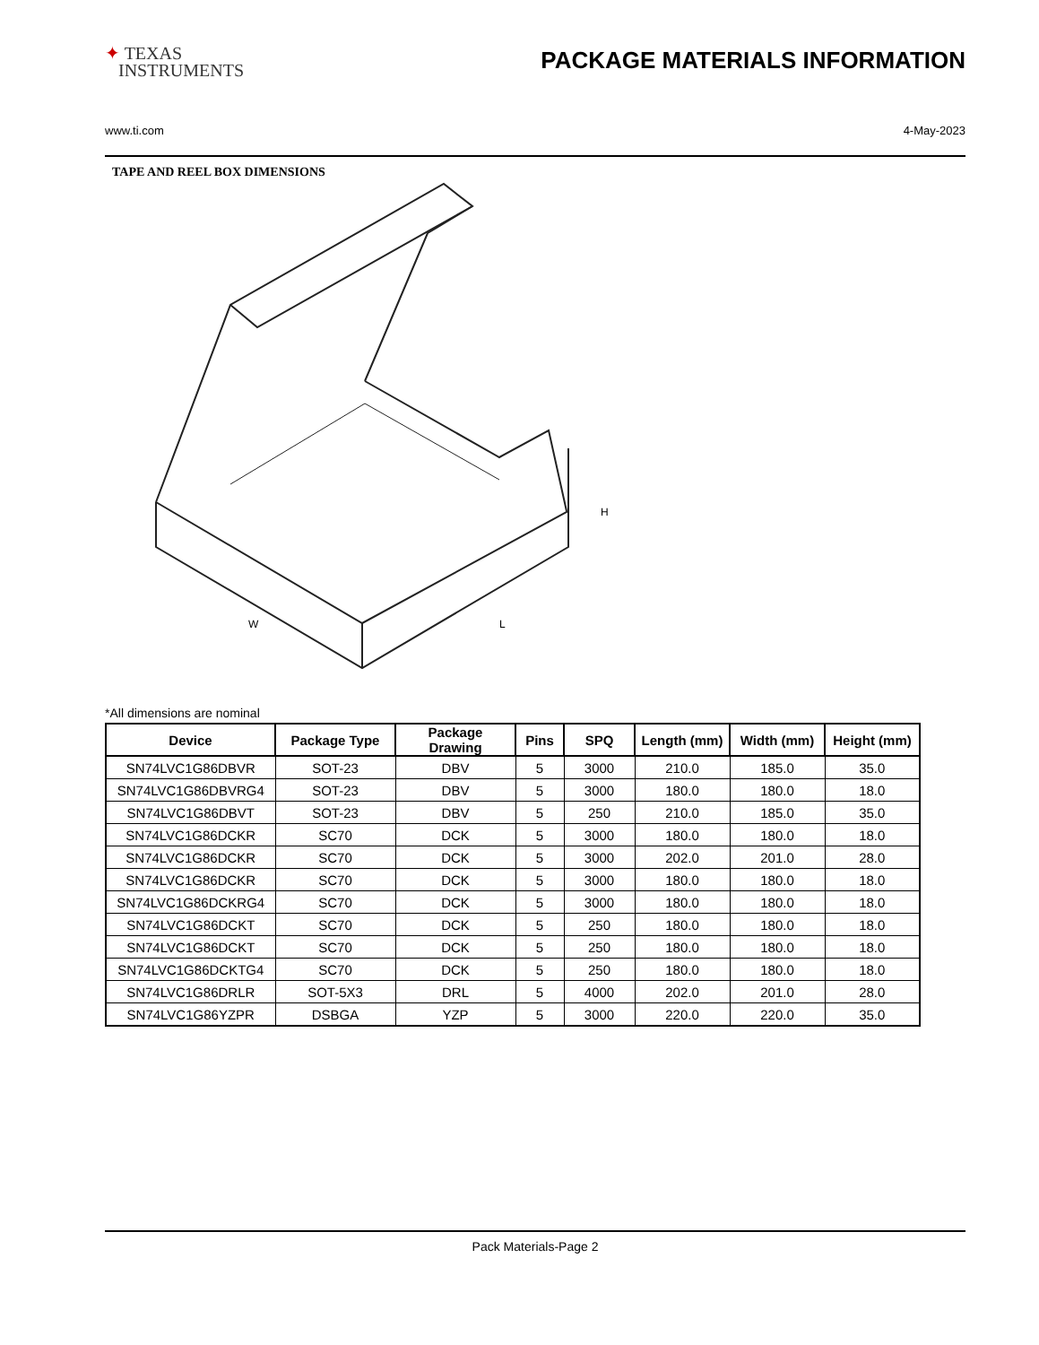✦ TEXAS
INSTRUMENTS
PACKAGE MATERIALS INFORMATION
www.ti.com 4-May-2023
TAPE AND REEL BOX DIMENSIONS
W
L
H
*All dimensions are nominal
| Device | Package Type | Package Drawing | Pins | SPQ | Length (mm) | Width (mm) | Height (mm) |
| --- | --- | --- | --- | --- | --- | --- | --- |
| SN74LVC1G86DBVR | SOT-23 | DBV | 5 | 3000 | 210.0 | 185.0 | 35.0 |
| SN74LVC1G86DBVRG4 | SOT-23 | DBV | 5 | 3000 | 180.0 | 180.0 | 18.0 |
| SN74LVC1G86DBVT | SOT-23 | DBV | 5 | 250 | 210.0 | 185.0 | 35.0 |
| SN74LVC1G86DCKR | SC70 | DCK | 5 | 3000 | 180.0 | 180.0 | 18.0 |
| SN74LVC1G86DCKR | SC70 | DCK | 5 | 3000 | 202.0 | 201.0 | 28.0 |
| SN74LVC1G86DCKR | SC70 | DCK | 5 | 3000 | 180.0 | 180.0 | 18.0 |
| SN74LVC1G86DCKRG4 | SC70 | DCK | 5 | 3000 | 180.0 | 180.0 | 18.0 |
| SN74LVC1G86DCKT | SC70 | DCK | 5 | 250 | 180.0 | 180.0 | 18.0 |
| SN74LVC1G86DCKT | SC70 | DCK | 5 | 250 | 180.0 | 180.0 | 18.0 |
| SN74LVC1G86DCKTG4 | SC70 | DCK | 5 | 250 | 180.0 | 180.0 | 18.0 |
| SN74LVC1G86DRLR | SOT-5X3 | DRL | 5 | 4000 | 202.0 | 201.0 | 28.0 |
| SN74LVC1G86YZPR | DSBGA | YZP | 5 | 3000 | 220.0 | 220.0 | 35.0 |
Pack Materials-Page 2